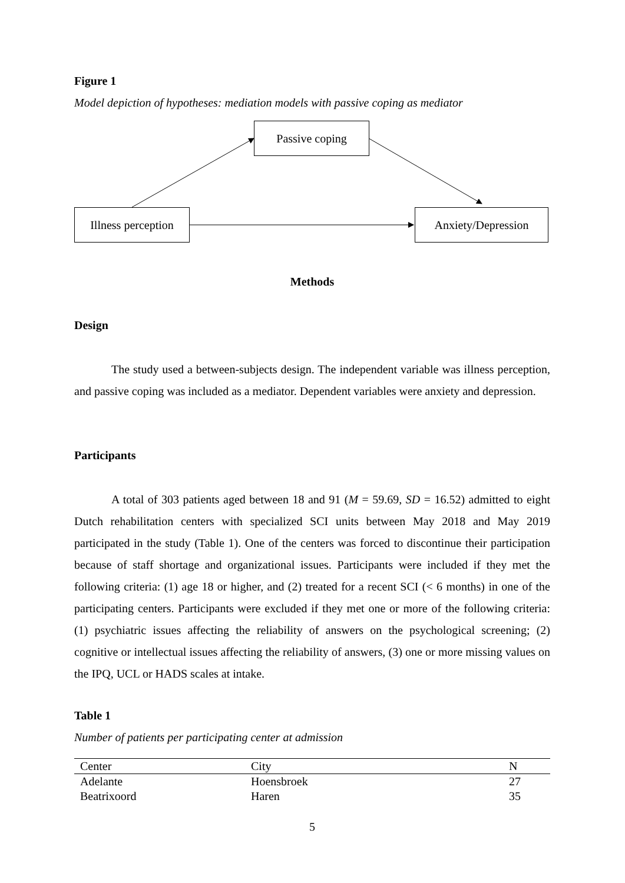Figure 1
Model depiction of hypotheses: mediation models with passive coping as mediator
Passive coping
Illness perception
Anxiety/Depression
Methods
Design
The study used a between-subjects design. The independent variable was illness perception, and passive coping was included as a mediator. Dependent variables were anxiety and depression.
Participants
A total of 303 patients aged between 18 and 91 (M = 59.69, SD = 16.52) admitted to eight Dutch rehabilitation centers with specialized SCI units between May 2018 and May 2019 participated in the study (Table 1). One of the centers was forced to discontinue their participation because of staff shortage and organizational issues. Participants were included if they met the following criteria: (1) age 18 or higher, and (2) treated for a recent SCI (< 6 months) in one of the participating centers. Participants were excluded if they met one or more of the following criteria: (1) psychiatric issues affecting the reliability of answers on the psychological screening; (2) cognitive or intellectual issues affecting the reliability of answers, (3) one or more missing values on the IPQ, UCL or HADS scales at intake.
Table 1
Number of patients per participating center at admission
| Center | City | N |
| --- | --- | --- |
| Adelante | Hoensbroek | 27 |
| Beatrixoord | Haren | 35 |
5